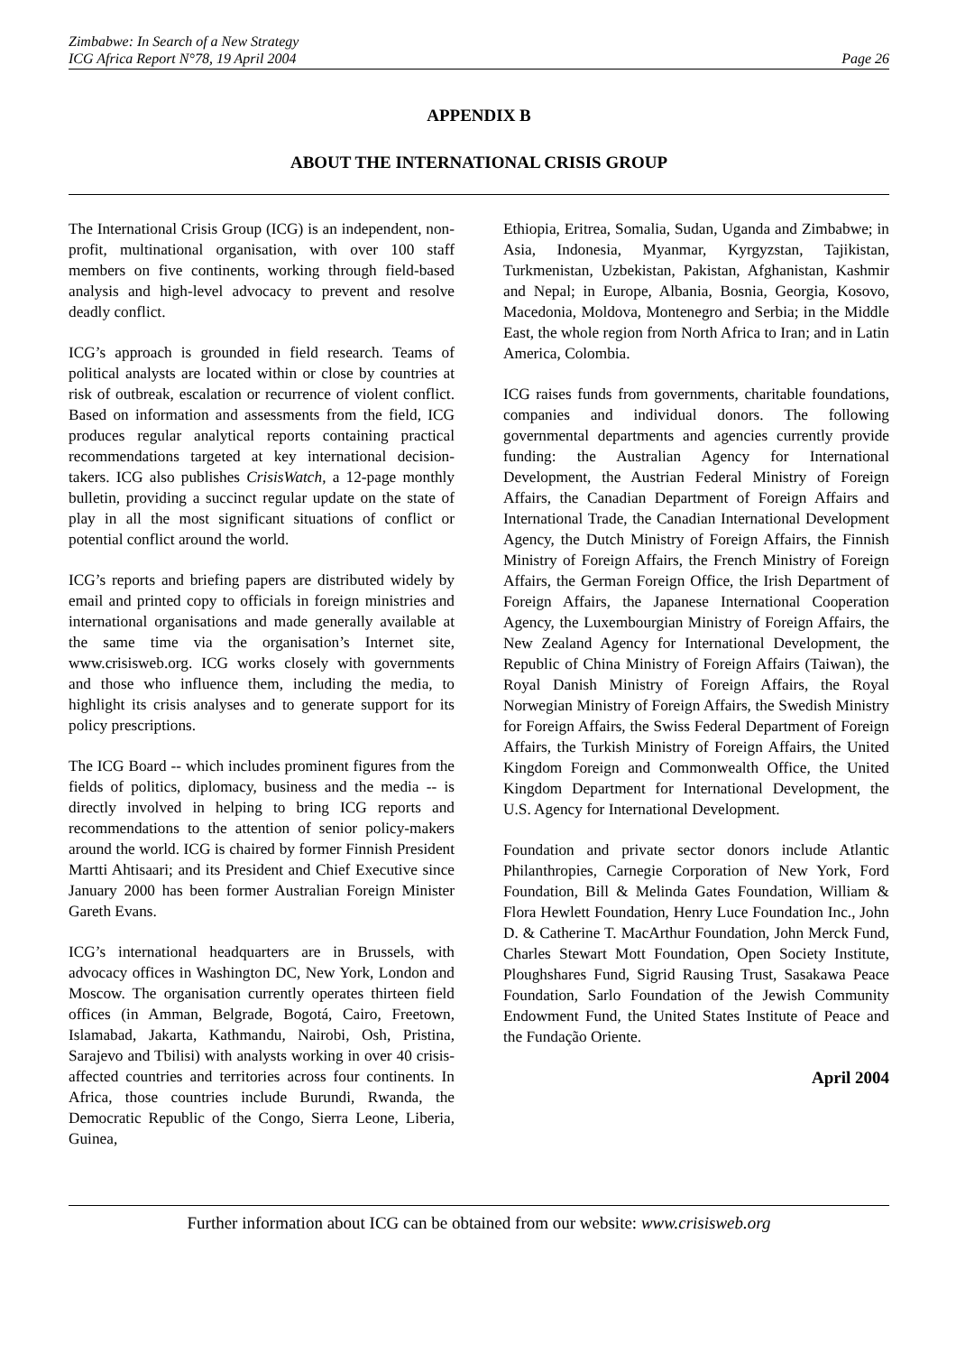Zimbabwe: In Search of a New Strategy
ICG Africa Report N°78, 19 April 2004
Page 26
APPENDIX B
ABOUT THE INTERNATIONAL CRISIS GROUP
The International Crisis Group (ICG) is an independent, non-profit, multinational organisation, with over 100 staff members on five continents, working through field-based analysis and high-level advocacy to prevent and resolve deadly conflict.
ICG’s approach is grounded in field research. Teams of political analysts are located within or close by countries at risk of outbreak, escalation or recurrence of violent conflict. Based on information and assessments from the field, ICG produces regular analytical reports containing practical recommendations targeted at key international decision-takers. ICG also publishes CrisisWatch, a 12-page monthly bulletin, providing a succinct regular update on the state of play in all the most significant situations of conflict or potential conflict around the world.
ICG’s reports and briefing papers are distributed widely by email and printed copy to officials in foreign ministries and international organisations and made generally available at the same time via the organisation’s Internet site, www.crisisweb.org. ICG works closely with governments and those who influence them, including the media, to highlight its crisis analyses and to generate support for its policy prescriptions.
The ICG Board -- which includes prominent figures from the fields of politics, diplomacy, business and the media -- is directly involved in helping to bring ICG reports and recommendations to the attention of senior policy-makers around the world. ICG is chaired by former Finnish President Martti Ahtisaari; and its President and Chief Executive since January 2000 has been former Australian Foreign Minister Gareth Evans.
ICG’s international headquarters are in Brussels, with advocacy offices in Washington DC, New York, London and Moscow. The organisation currently operates thirteen field offices (in Amman, Belgrade, Bogotá, Cairo, Freetown, Islamabad, Jakarta, Kathmandu, Nairobi, Osh, Pristina, Sarajevo and Tbilisi) with analysts working in over 40 crisis-affected countries and territories across four continents. In Africa, those countries include Burundi, Rwanda, the Democratic Republic of the Congo, Sierra Leone, Liberia, Guinea,
Ethiopia, Eritrea, Somalia, Sudan, Uganda and Zimbabwe; in Asia, Indonesia, Myanmar, Kyrgyzstan, Tajikistan, Turkmenistan, Uzbekistan, Pakistan, Afghanistan, Kashmir and Nepal; in Europe, Albania, Bosnia, Georgia, Kosovo, Macedonia, Moldova, Montenegro and Serbia; in the Middle East, the whole region from North Africa to Iran; and in Latin America, Colombia.
ICG raises funds from governments, charitable foundations, companies and individual donors. The following governmental departments and agencies currently provide funding: the Australian Agency for International Development, the Austrian Federal Ministry of Foreign Affairs, the Canadian Department of Foreign Affairs and International Trade, the Canadian International Development Agency, the Dutch Ministry of Foreign Affairs, the Finnish Ministry of Foreign Affairs, the French Ministry of Foreign Affairs, the German Foreign Office, the Irish Department of Foreign Affairs, the Japanese International Cooperation Agency, the Luxembourgian Ministry of Foreign Affairs, the New Zealand Agency for International Development, the Republic of China Ministry of Foreign Affairs (Taiwan), the Royal Danish Ministry of Foreign Affairs, the Royal Norwegian Ministry of Foreign Affairs, the Swedish Ministry for Foreign Affairs, the Swiss Federal Department of Foreign Affairs, the Turkish Ministry of Foreign Affairs, the United Kingdom Foreign and Commonwealth Office, the United Kingdom Department for International Development, the U.S. Agency for International Development.
Foundation and private sector donors include Atlantic Philanthropies, Carnegie Corporation of New York, Ford Foundation, Bill & Melinda Gates Foundation, William & Flora Hewlett Foundation, Henry Luce Foundation Inc., John D. & Catherine T. MacArthur Foundation, John Merck Fund, Charles Stewart Mott Foundation, Open Society Institute, Ploughshares Fund, Sigrid Rausing Trust, Sasakawa Peace Foundation, Sarlo Foundation of the Jewish Community Endowment Fund, the United States Institute of Peace and the Fundação Oriente.
April 2004
Further information about ICG can be obtained from our website: www.crisisweb.org